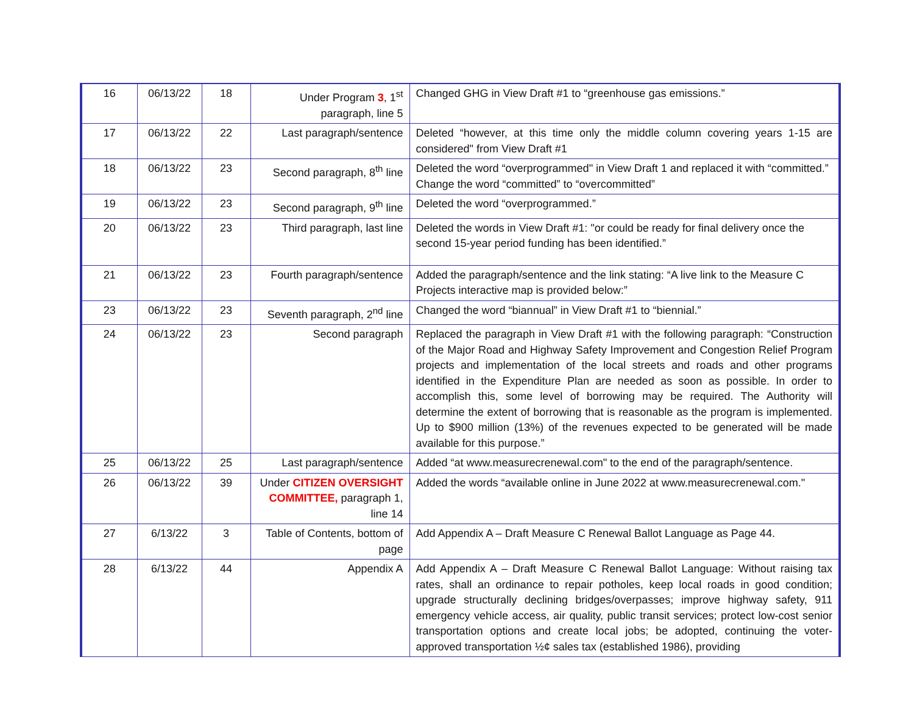| 16 | 06/13/22 | 18 | Under Program 3 , 1<sup>st</sup> paragraph, line 5 | Changed GHG in View Draft #1 to “greenhouse gas emissions.” |
| 17 | 06/13/22 | 22 | Last paragraph/sentence | Deleted “however, at this time only the middle column covering years 1-15 are considered" from View Draft #1 |
| 18 | 06/13/22 | 23 | Second paragraph, 8<sup>th</sup> line | Deleted the word “overprogrammed" in View Draft 1 and replaced it with “committed.” Change the word “committed” to “overcommitted” |
| 19 | 06/13/22 | 23 | Second paragraph, 9<sup>th</sup> line | Deleted the word “overprogrammed.” |
| 20 | 06/13/22 | 23 | Third paragraph, last line | Deleted the words in View Draft #1: "or could be ready for final delivery once the second 15-year period funding has been identified.” |
| 21 | 06/13/22 | 23 | Fourth paragraph/sentence | Added the paragraph/sentence and the link stating: “A live link to the Measure C Projects interactive map is provided below:” |
| 23 | 06/13/22 | 23 | Seventh paragraph, 2<sup>nd</sup> line | Changed the word “biannual” in View Draft #1 to “biennial.” |
| 24 | 06/13/22 | 23 | Second paragraph | Replaced the paragraph in View Draft #1 with the following paragraph: “Construction of the Major Road and Highway Safety Improvement and Congestion Relief Program projects and implementation of the local streets and roads and other programs identified in the Expenditure Plan are needed as soon as possible. In order to accomplish this, some level of borrowing may be required. The Authority will determine the extent of borrowing that is reasonable as the program is implemented. Up to $900 million (13%) of the revenues expected to be generated will be made available for this purpose.” |
| 25 | 06/13/22 | 25 | Last paragraph/sentence | Added “at www.measurecrenewal.com" to the end of the paragraph/sentence. |
| 26 | 06/13/22 | 39 | Under CITIZEN OVERSIGHT COMMITTEE, paragraph 1, line 14 | Added the words “available online in June 2022 at www.measurecrenewal.com." |
| 27 | 6/13/22 | 3 | Table of Contents, bottom of page | Add Appendix A – Draft Measure C Renewal Ballot Language as Page 44. |
| 28 | 6/13/22 | 44 | Appendix A | Add Appendix A – Draft Measure C Renewal Ballot Language: Without raising tax rates, shall an ordinance to repair potholes, keep local roads in good condition; upgrade structurally declining bridges/overpasses; improve highway safety, 911 emergency vehicle access, air quality, public transit services; protect low-cost senior transportation options and create local jobs; be adopted, continuing the voter-approved transportation ½¢ sales tax (established 1986), providing |